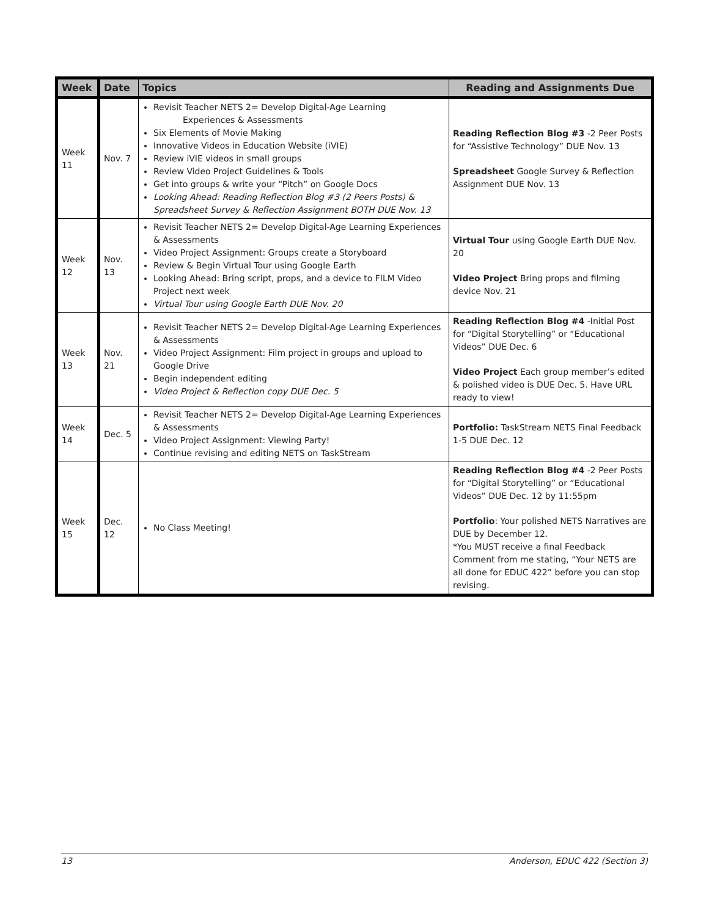| Week | Date | Topics | Reading and Assignments Due |
| --- | --- | --- | --- |
| Week 11 | Nov. 7 | Revisit Teacher NETS 2= Develop Digital-Age Learning Experiences & Assessments Six Elements of Movie Making Innovative Videos in Education Website (iVIE) Review iVIE videos in small groups Review Video Project Guidelines & Tools Get into groups & write your “Pitch” on Google Docs Looking Ahead: Reading Reflection Blog #3 (2 Peers Posts) & Spreadsheet Survey & Reflection Assignment BOTH DUE Nov. 13 | Reading Reflection Blog #3 -2 Peer Posts for “Assistive Technology” DUE Nov. 13 Spreadsheet Google Survey & Reflection Assignment DUE Nov. 13 |
| Week 12 | Nov. 13 | Revisit Teacher NETS 2= Develop Digital-Age Learning Experiences & Assessments Video Project Assignment: Groups create a Storyboard Review & Begin Virtual Tour using Google Earth Looking Ahead: Bring script, props, and a device to FILM Video Project next week Virtual Tour using Google Earth DUE Nov. 20 | Virtual Tour using Google Earth DUE Nov. 20 Video Project Bring props and filming device Nov. 21 |
| Week 13 | Nov. 21 | Revisit Teacher NETS 2= Develop Digital-Age Learning Experiences & Assessments Video Project Assignment: Film project in groups and upload to Google Drive Begin independent editing Video Project & Reflection copy DUE Dec. 5 | Reading Reflection Blog #4 -Initial Post for “Digital Storytelling” or “Educational Videos” DUE Dec. 6 Video Project Each group member’s edited & polished video is DUE Dec. 5. Have URL ready to view! |
| Week 14 | Dec. 5 | Revisit Teacher NETS 2= Develop Digital-Age Learning Experiences & Assessments Video Project Assignment: Viewing Party! Continue revising and editing NETS on TaskStream | Portfolio: TaskStream NETS Final Feedback 1-5 DUE Dec. 12 |
| Week 15 | Dec. 12 | No Class Meeting! | Reading Reflection Blog #4 -2 Peer Posts for “Digital Storytelling” or “Educational Videos” DUE Dec. 12 by 11:55pm Portfolio : Your polished NETS Narratives are DUE by December 12. *You MUST receive a final Feedback Comment from me stating, “Your NETS are all done for EDUC 422” before you can stop revising. |
13 Anderson, EDUC 422 (Section 3)